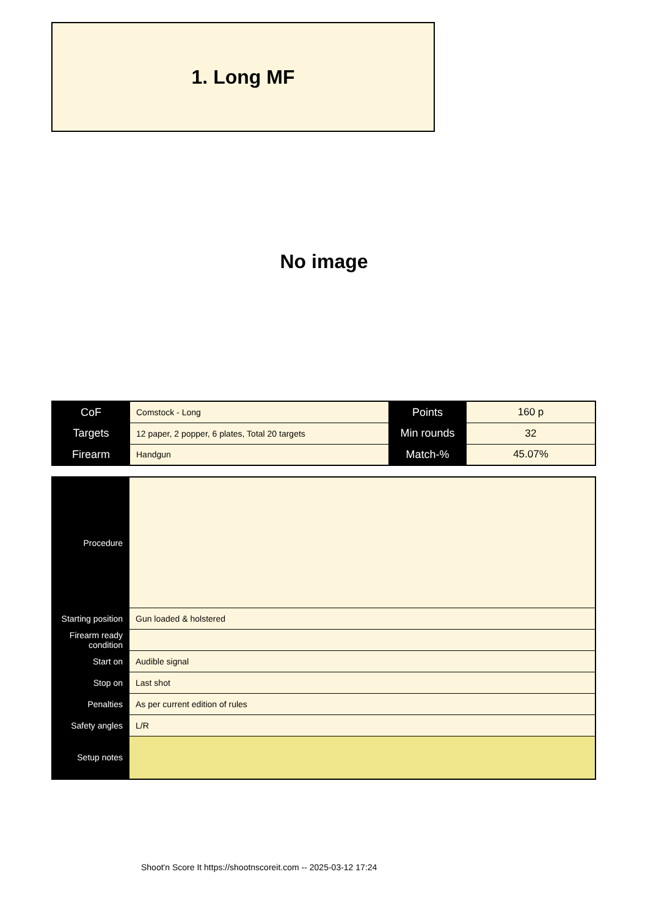1. Long MF
No image
| CoF | Comstock - Long | Points | 160 p |
| Targets | 12 paper, 2 popper, 6 plates, Total 20 targets | Min rounds | 32 |
| Firearm | Handgun | Match-% | 45.07% |
| Procedure | |
| Starting position | Gun loaded & holstered |
| Firearm ready condition | |
| Start on | Audible signal |
| Stop on | Last shot |
| Penalties | As per current edition of rules |
| Safety angles | L/R |
| Setup notes | |
Shoot'n Score It https://shootnscoreit.com -- 2025-03-12 17:24